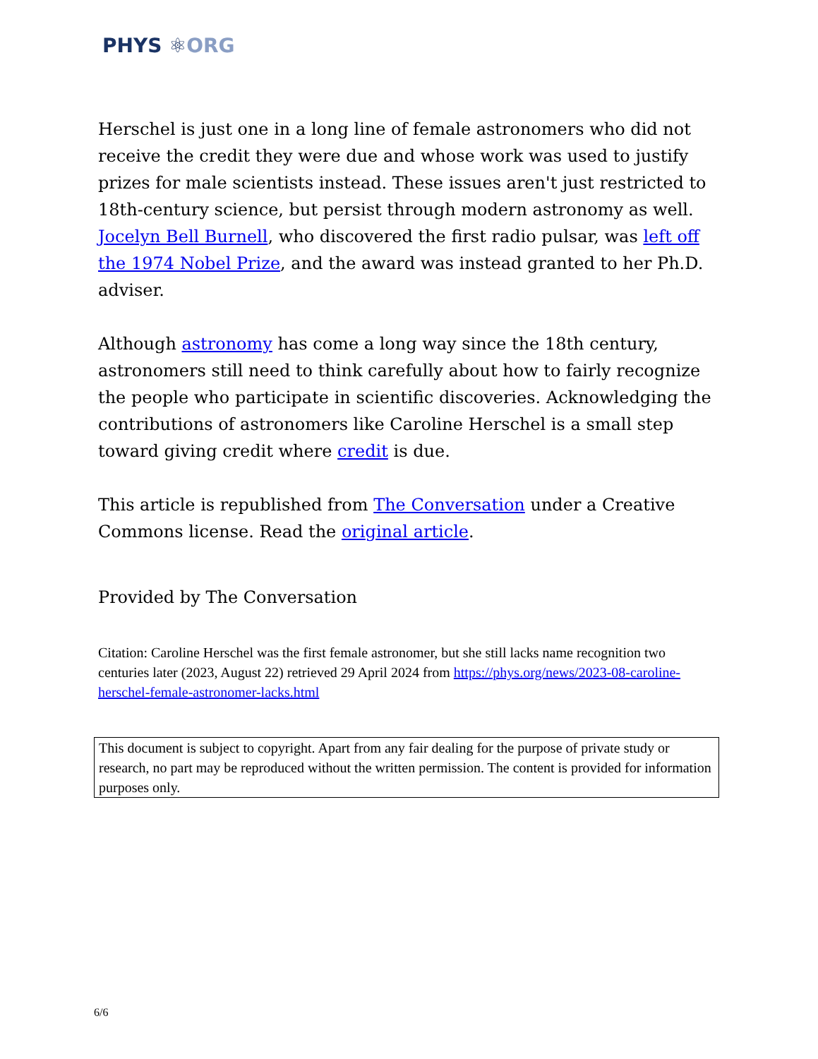PHYS ⚛ ORG
Herschel is just one in a long line of female astronomers who did not receive the credit they were due and whose work was used to justify prizes for male scientists instead. These issues aren't just restricted to 18th-century science, but persist through modern astronomy as well. Jocelyn Bell Burnell, who discovered the first radio pulsar, was left off the 1974 Nobel Prize, and the award was instead granted to her Ph.D. adviser.
Although astronomy has come a long way since the 18th century, astronomers still need to think carefully about how to fairly recognize the people who participate in scientific discoveries. Acknowledging the contributions of astronomers like Caroline Herschel is a small step toward giving credit where credit is due.
This article is republished from The Conversation under a Creative Commons license. Read the original article.
Provided by The Conversation
Citation: Caroline Herschel was the first female astronomer, but she still lacks name recognition two centuries later (2023, August 22) retrieved 29 April 2024 from https://phys.org/news/2023-08-caroline-herschel-female-astronomer-lacks.html
This document is subject to copyright. Apart from any fair dealing for the purpose of private study or research, no part may be reproduced without the written permission. The content is provided for information purposes only.
6/6